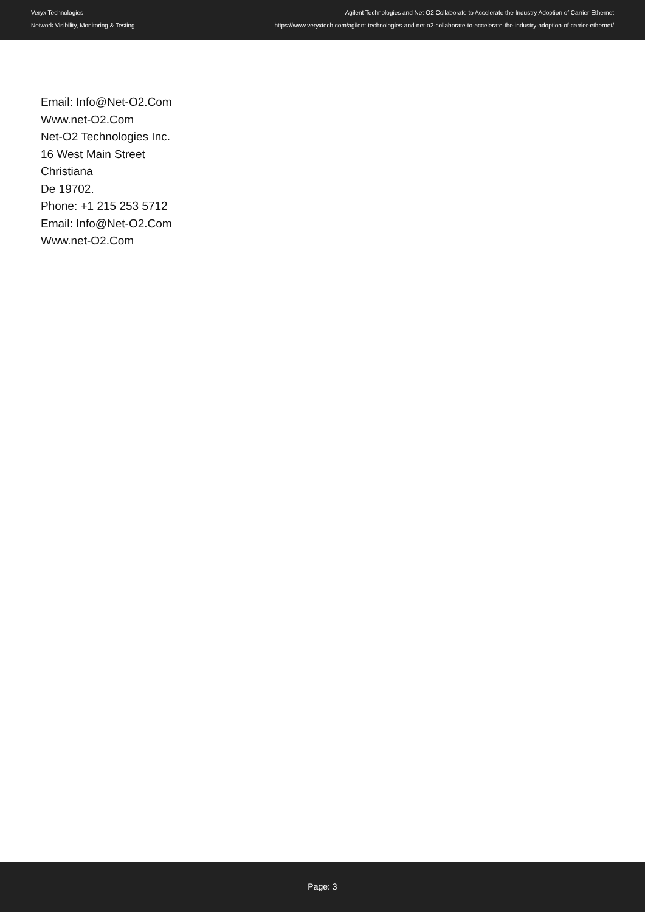Veryx Technologies
Network Visibility, Monitoring & Testing
Agilent Technologies and Net-O2 Collaborate to Accelerate the Industry Adoption of Carrier Ethernet
https://www.veryxtech.com/agilent-technologies-and-net-o2-collaborate-to-accelerate-the-industry-adoption-of-carrier-ethernet/
Email: Info@Net-O2.Com
Www.net-O2.Com
Net-O2 Technologies Inc.
16 West Main Street
Christiana
De 19702.
Phone: +1 215 253 5712
Email: Info@Net-O2.Com
Www.net-O2.Com
Page: 3